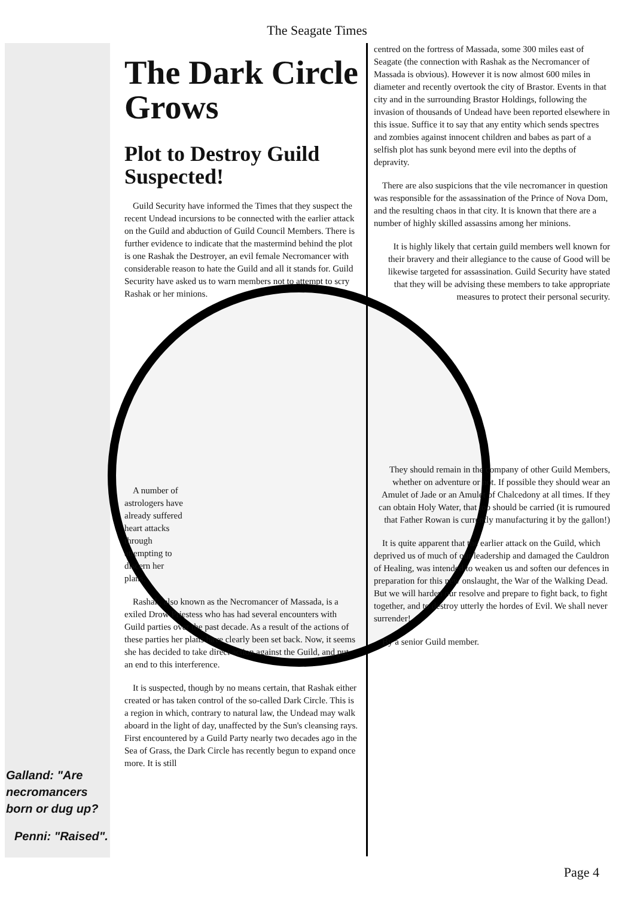The Seagate Times
Galland: "Are necromancers born or dug up?
Penni: "Raised".
The Dark Circle Grows
Plot to Destroy Guild Suspected!
Guild Security have informed the Times that they suspect the recent Undead incursions to be connected with the earlier attack on the Guild and abduction of Guild Council Members. There is further evidence to indicate that the mastermind behind the plot is one Rashak the Destroyer, an evil female Necromancer with considerable reason to hate the Guild and all it stands for. Guild Security have asked us to warn members not to attempt to scry Rashak or her minions.
A number of astrologers have already suffered heart attacks through attempting to discern her plans.
Rashak, also known as the Necromancer of Massada, is a exiled Drow Priestess who has had several encounters with Guild parties over the past decade. As a result of the actions of these parties her plans have clearly been set back. Now, it seems she has decided to take direct action against the Guild, and put an end to this interference.
It is suspected, though by no means certain, that Rashak either created or has taken control of the so-called Dark Circle. This is a region in which, contrary to natural law, the Undead may walk aboard in the light of day, unaffected by the Sun's cleansing rays. First encountered by a Guild Party nearly two decades ago in the Sea of Grass, the Dark Circle has recently begun to expand once more. It is still
centred on the fortress of Massada, some 300 miles east of Seagate (the connection with Rashak as the Necromancer of Massada is obvious). However it is now almost 600 miles in diameter and recently overtook the city of Brastor. Events in that city and in the surrounding Brastor Holdings, following the invasion of thousands of Undead have been reported elsewhere in this issue. Suffice it to say that any entity which sends spectres and zombies against innocent children and babes as part of a selfish plot has sunk beyond mere evil into the depths of depravity.
There are also suspicions that the vile necromancer in question was responsible for the assassination of the Prince of Nova Dom, and the resulting chaos in that city. It is known that there are a number of highly skilled assassins among her minions.
It is highly likely that certain guild members well known for their bravery and their allegiance to the cause of Good will be likewise targeted for assassination. Guild Security have stated that they will be advising these members to take appropriate measures to protect their personal security.
They should remain in the company of other Guild Members, whether on adventure or not. If possible they should wear an Amulet of Jade or an Amulet of Chalcedony at all times. If they can obtain Holy Water, that too should be carried (it is rumoured that Father Rowan is currently manufacturing it by the gallon!)
It is quite apparent that the earlier attack on the Guild, which deprived us of much of our leadership and damaged the Cauldron of Healing, was intended to weaken us and soften our defences in preparation for this new onslaught, the War of the Walking Dead. But we will harden our resolve and prepare to fight back, to fight together, and to destroy utterly the hordes of Evil. We shall never surrender!
By a senior Guild member.
Page 4